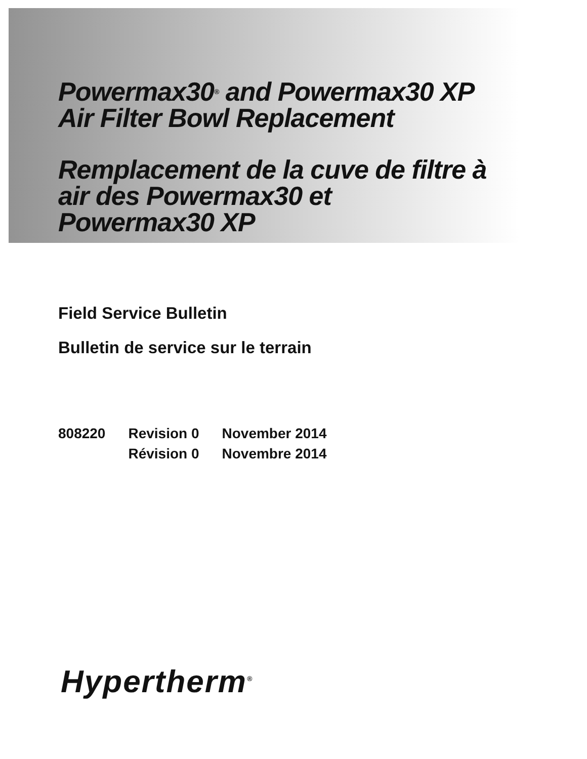Powermax30<sup>®</sup> and Powermax30 XP
Air Filter Bowl Replacement
Remplacement de la cuve de filtre à
air des Powermax30 et
Powermax30 XP
Field Service Bulletin
Bulletin de service sur le terrain
| 808220 | Revision 0 | November 2014 |
| | Révision 0 | Novembre 2014 |
Hypertherm<sup>®</sup>